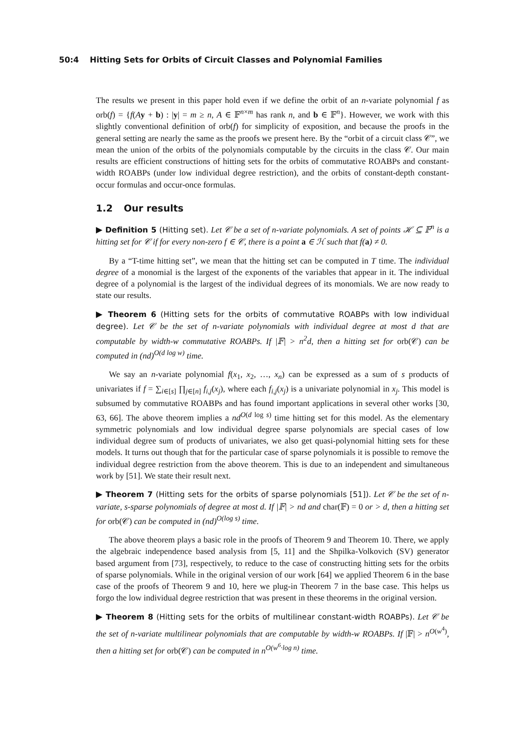50:4 Hitting Sets for Orbits of Circuit Classes and Polynomial Families
The results we present in this paper hold even if we define the orbit of an n-variate polynomial f as orb(f) = {f(Ay + b) : |y| = m ≥ n, A ∈ 𝔽<sup>n×m</sup> has rank n, and b ∈ 𝔽<sup>n</sup>}. However, we work with this slightly conventional definition of orb(f) for simplicity of exposition, and because the proofs in the general setting are nearly the same as the proofs we present here. By the “orbit of a circuit class 𝒞”, we mean the union of the orbits of the polynomials computable by the circuits in the class 𝒞. Our main results are efficient constructions of hitting sets for the orbits of commutative ROABPs and constant-width ROABPs (under low individual degree restriction), and the orbits of constant-depth constant-occur formulas and occur-once formulas.
1.2 Our results
▶ Definition 5 (Hitting set). Let 𝒞 be a set of n-variate polynomials. A set of points ℋ ⊆ 𝔽<sup>n</sup> is a hitting set for 𝒞 if for every non-zero f ∈ 𝒞, there is a point a ∈ ℋ such that f(a) ≠ 0.
By a “T-time hitting set”, we mean that the hitting set can be computed in T time. The individual degree of a monomial is the largest of the exponents of the variables that appear in it. The individual degree of a polynomial is the largest of the individual degrees of its monomials. We are now ready to state our results.
▶ Theorem 6 (Hitting sets for the orbits of commutative ROABPs with low individual degree). Let 𝒞 be the set of n-variate polynomials with individual degree at most d that are computable by width-w commutative ROABPs. If |𝔽| > n<sup>2</sup>d, then a hitting set for orb(𝒞) can be computed in (nd)<sup>O(d log w)</sup> time.
We say an n-variate polynomial f(x<sub>1</sub>, x<sub>2</sub>, …, x<sub>n</sub>) can be expressed as a sum of s products of univariates if f = ∑<sub>i∈[s]</sub> ∏<sub>j∈[n]</sub> f<sub>i,j</sub>(x<sub>j</sub>), where each f<sub>i,j</sub>(x<sub>j</sub>) is a univariate polynomial in x<sub>j</sub>. This model is subsumed by commutative ROABPs and has found important applications in several other works [30, 63, 66]. The above theorem implies a nd<sup>O(d log s)</sup> time hitting set for this model. As the elementary symmetric polynomials and low individual degree sparse polynomials are special cases of low individual degree sum of products of univariates, we also get quasi-polynomial hitting sets for these models. It turns out though that for the particular case of sparse polynomials it is possible to remove the individual degree restriction from the above theorem. This is due to an independent and simultaneous work by [51]. We state their result next.
▶ Theorem 7 (Hitting sets for the orbits of sparse polynomials [51]). Let 𝒞 be the set of n-variate, s-sparse polynomials of degree at most d. If |𝔽| > nd and char(𝔽) = 0 or > d, then a hitting set for orb(𝒞) can be computed in (nd)<sup>O(log s)</sup> time.
The above theorem plays a basic role in the proofs of Theorem 9 and Theorem 10. There, we apply the algebraic independence based analysis from [5, 11] and the Shpilka-Volkovich (SV) generator based argument from [73], respectively, to reduce to the case of constructing hitting sets for the orbits of sparse polynomials. While in the original version of our work [64] we applied Theorem 6 in the base case of the proofs of Theorem 9 and 10, here we plug-in Theorem 7 in the base case. This helps us forgo the low individual degree restriction that was present in these theorems in the original version.
▶ Theorem 8 (Hitting sets for the orbits of multilinear constant-width ROABPs). Let 𝒞 be the set of n-variate multilinear polynomials that are computable by width-w ROABPs. If |𝔽| > n<sup>O(w<sup>4</sup>)</sup>, then a hitting set for orb(𝒞) can be computed in n<sup>O(w<sup>6</sup>·log n)</sup> time.